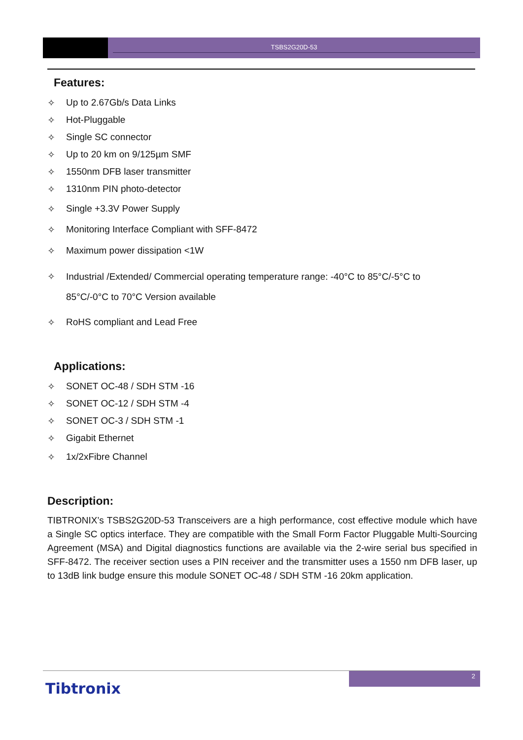TSBS2G20D-53
Features:
✧ Up to 2.67Gb/s Data Links
✧ Hot-Pluggable
✧ Single SC connector
✧ Up to 20 km on 9/125µm SMF
✧ 1550nm DFB laser transmitter
✧ 1310nm PIN photo-detector
✧ Single +3.3V Power Supply
✧ Monitoring Interface Compliant with SFF-8472
✧ Maximum power dissipation <1W
✧ Industrial /Extended/ Commercial operating temperature range: -40°C to 85°C/-5°C to
85°C/-0°C to 70°C Version available
✧ RoHS compliant and Lead Free
Applications:
✧ SONET OC-48 / SDH STM -16
✧ SONET OC-12 / SDH STM -4
✧ SONET OC-3 / SDH STM -1
✧ Gigabit Ethernet
✧ 1x/2xFibre Channel
Description:
TIBTRONIX’s TSBS2G20D-53 Transceivers are a high performance, cost effective module which have a Single SC optics interface. They are compatible with the Small Form Factor Pluggable Multi-Sourcing Agreement (MSA) and Digital diagnostics functions are available via the 2-wire serial bus specified in SFF-8472. The receiver section uses a PIN receiver and the transmitter uses a 1550 nm DFB laser, up to 13dB link budge ensure this module SONET OC-48 / SDH STM -16 20km application.
2
Tibtronix